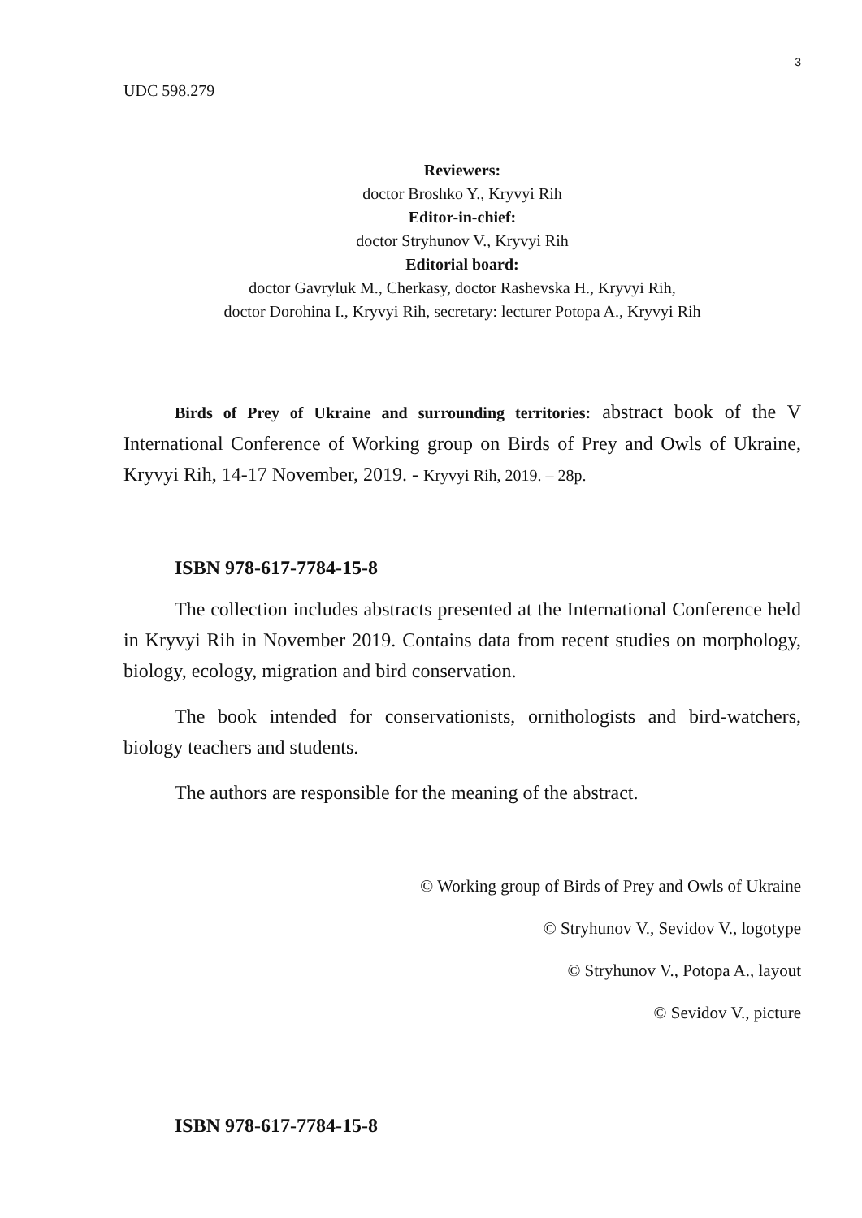3
UDC 598.279
Reviewers:
doctor Broshko Y., Kryvyi Rih
Editor-in-chief:
doctor Stryhunov V., Kryvyi Rih
Editorial board:
doctor Gavryluk M., Cherkasy, doctor Rashevska H., Kryvyi Rih,
doctor Dorohina I., Kryvyi Rih, secretary: lecturer Potopa A., Kryvyi Rih
Birds of Prey of Ukraine and surrounding territories: abstract book of the V International Conference of Working group on Birds of Prey and Owls of Ukraine, Kryvyi Rih, 14-17 November, 2019. - Kryvyi Rih, 2019. – 28p.
ISBN 978-617-7784-15-8
The collection includes abstracts presented at the International Conference held in Kryvyi Rih in November 2019. Contains data from recent studies on morphology, biology, ecology, migration and bird conservation.
The book intended for conservationists, ornithologists and bird-watchers, biology teachers and students.
The authors are responsible for the meaning of the abstract.
© Working group of Birds of Prey and Owls of Ukraine
© Stryhunov V., Sevidov V., logotype
© Stryhunov V., Potopa A., layout
© Sevidov V., picture
ISBN 978-617-7784-15-8